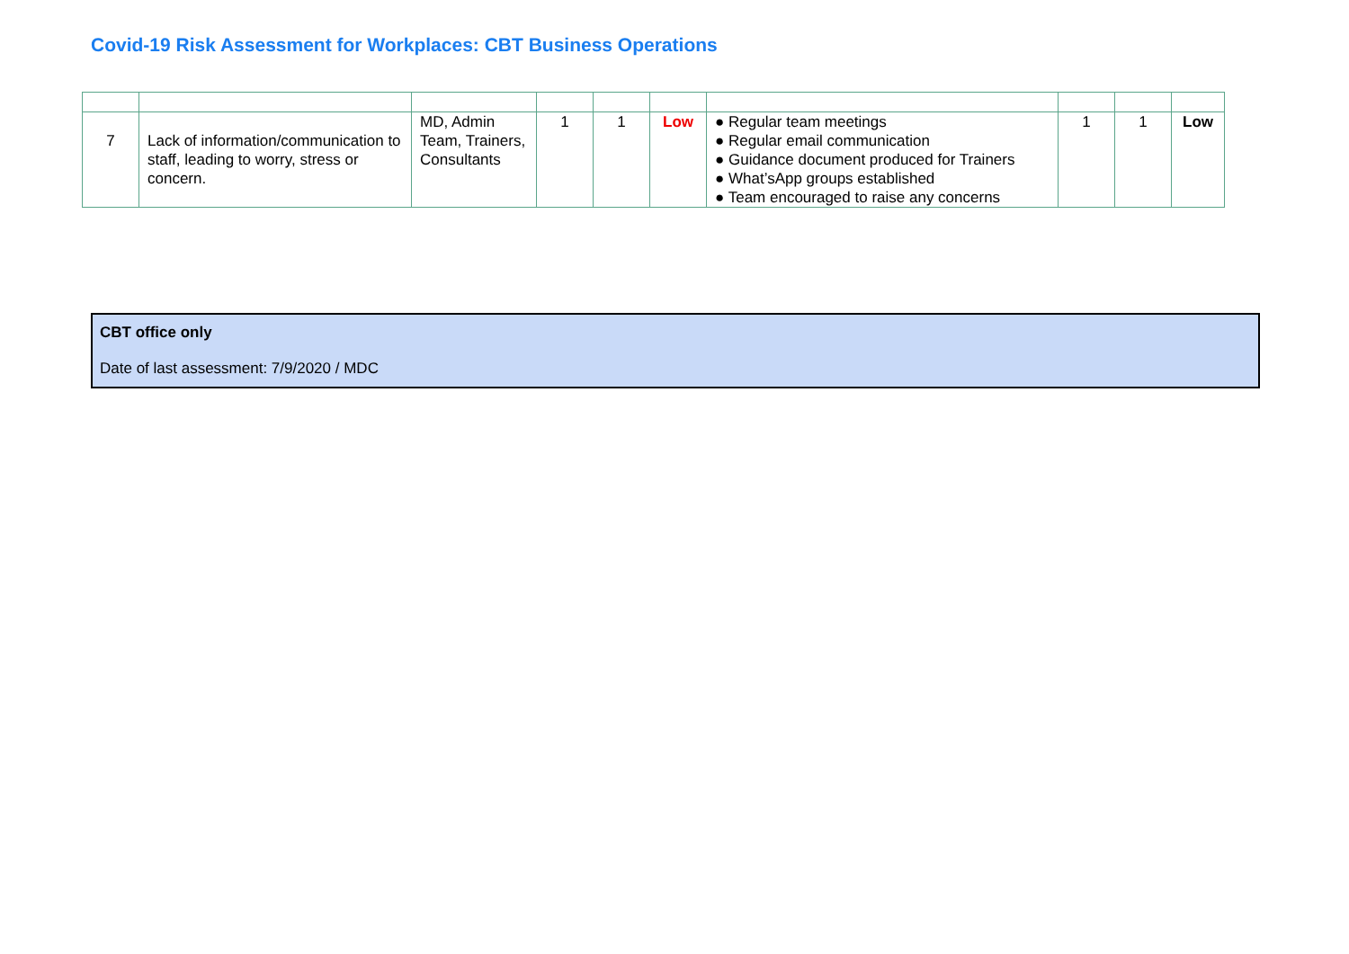Covid-19 Risk Assessment for Workplaces: CBT Business Operations
| 7 | Lack of information/communication to staff, leading to worry, stress or concern. | MD, Admin Team, Trainers, Consultants | 1 | 1 | Low | ● Regular team meetings ● Regular email communication ● Guidance document produced for Trainers ● What’sApp groups established ● Team encouraged to raise any concerns | 1 | 1 | Low |
CBT office only
Date of last assessment: 7/9/2020 / MDC